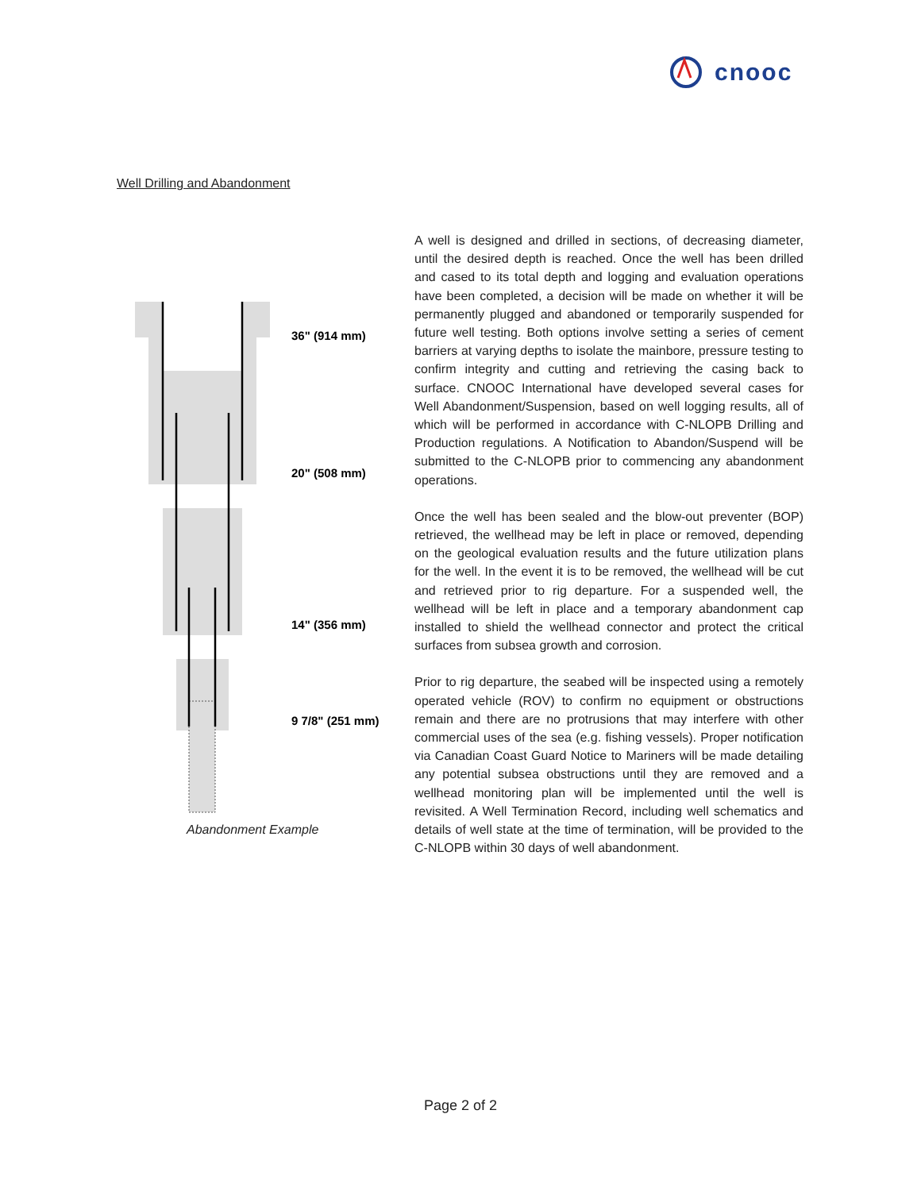cnooc
Well Drilling and Abandonment
36" (914 mm)
20" (508 mm)
14" (356 mm)
9 7/8" (251 mm)
Abandonment Example
A well is designed and drilled in sections, of decreasing diameter, until the desired depth is reached. Once the well has been drilled and cased to its total depth and logging and evaluation operations have been completed, a decision will be made on whether it will be permanently plugged and abandoned or temporarily suspended for future well testing. Both options involve setting a series of cement barriers at varying depths to isolate the mainbore, pressure testing to confirm integrity and cutting and retrieving the casing back to surface. CNOOC International have developed several cases for Well Abandonment/Suspension, based on well logging results, all of which will be performed in accordance with C-NLOPB Drilling and Production regulations. A Notification to Abandon/Suspend will be submitted to the C-NLOPB prior to commencing any abandonment operations.
Once the well has been sealed and the blow-out preventer (BOP) retrieved, the wellhead may be left in place or removed, depending on the geological evaluation results and the future utilization plans for the well. In the event it is to be removed, the wellhead will be cut and retrieved prior to rig departure. For a suspended well, the wellhead will be left in place and a temporary abandonment cap installed to shield the wellhead connector and protect the critical surfaces from subsea growth and corrosion.
Prior to rig departure, the seabed will be inspected using a remotely operated vehicle (ROV) to confirm no equipment or obstructions remain and there are no protrusions that may interfere with other commercial uses of the sea (e.g. fishing vessels). Proper notification via Canadian Coast Guard Notice to Mariners will be made detailing any potential subsea obstructions until they are removed and a wellhead monitoring plan will be implemented until the well is revisited. A Well Termination Record, including well schematics and details of well state at the time of termination, will be provided to the C-NLOPB within 30 days of well abandonment.
Page 2 of 2